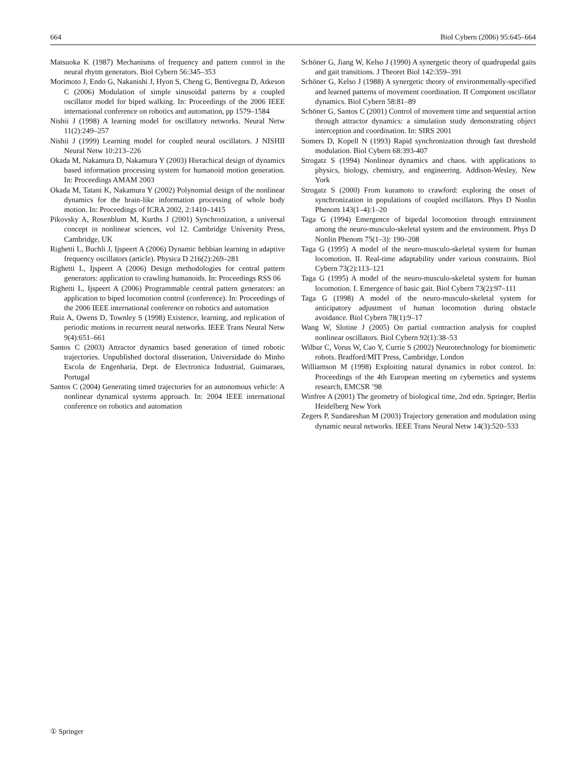664 Biol Cybern (2006) 95:645–664
Matsuoka K (1987) Mechanisms of frequency and pattern control in the neural rhytm generators. Biol Cybern 56:345–353
Morimoto J, Endo G, Nakanishi J, Hyon S, Cheng G, Bentivegna D, Atkeson C (2006) Modulation of simple sinusoidal patterns by a coupled oscillator model for biped walking. In: Proceedings of the 2006 IEEE international conference on robotics and automation, pp 1579–1584
Nishii J (1998) A learning model for oscillatory networks. Neural Netw 11(2):249–257
Nishii J (1999) Learning model for coupled neural oscillators. J NISHII Neural Netw 10:213–226
Okada M, Nakamura D, Nakamura Y (2003) Hierachical design of dynamics based information processing system for humanoid motion generation. In: Proceedings AMAM 2003
Okada M, Tatani K, Nakamura Y (2002) Polynomial design of the nonlinear dynamics for the brain-like information processing of whole body motion. In: Proceedings of ICRA 2002, 2:1410–1415
Pikovsky A, Rosenblum M, Kurths J (2001) Synchronization, a universal concept in nonlinear sciences, vol 12. Cambridge University Press, Cambridge, UK
Righetti L, Buchli J, Ijspeert A (2006) Dynamic hebbian learning in adaptive frequency oscillators (article). Physica D 216(2):269–281
Righetti L, Ijspeert A (2006) Design methodologies for central pattern generators: application to crawling humanoids. In: Proceedings RSS 06
Righetti L, Ijspeert A (2006) Programmable central pattern generators: an application to biped locomotion control (conference). In: Proceedings of the 2006 IEEE international conference on robotics and automation
Ruiz A, Owens D, Townley S (1998) Existence, learning, and replication of periodic motions in recurrent neural networks. IEEE Trans Neural Netw 9(4):651–661
Santos C (2003) Attractor dynamics based generation of timed robotic trajectories. Unpublished doctoral disseration, Universidade do Minho Escola de Engenharia, Dept. de Electronica Industrial, Guimaraes, Portugal
Santos C (2004) Generating timed trajectories for an autonomous vehicle: A nonlinear dynamical systems approach. In: 2004 IEEE international conference on robotics and automation
Schöner G, Jiang W, Kelso J (1990) A synergetic theory of quadrupedal gaits and gait transitions. J Theoret Biol 142:359–391
Schöner G, Kelso J (1988) A synergetic theory of environmentally-specified and learned patterns of movement coordination. II Component oscillator dynamics. Biol Cybern 58:81–89
Schöner G, Santos C (2001) Control of movement time and sequential action through attractor dynamics: a simulation study demonstrating object interception and coordination. In: SIRS 2001
Somers D, Kopell N (1993) Rapid synchronization through fast threshold modulation. Biol Cybern 68:393-407
Strogatz S (1994) Nonlinear dynamics and chaos. with applications to physics, biology, chemistry, and engineering. Addison-Wesley, New York
Strogatz S (2000) From kuramoto to crawford: exploring the onset of synchronization in populations of coupled oscillators. Phys D Nonlin Phenom 143(1–4):1–20
Taga G (1994) Emergence of bipedal locomotion through entrainment among the neuro-musculo-skeletal system and the environment. Phys D Nonlin Phenom 75(1–3): 190–208
Taga G (1995) A model of the neuro-musculo-skeletal system for human locomotion. II. Real-time adaptability under various constraints. Biol Cybern 73(2):113–121
Taga G (1995) A model of the neuro-musculo-skeletal system for human locomotion. I. Emergence of basic gait. Biol Cybern 73(2):97–111
Taga G (1998) A model of the neuro-musculo-skeletal system for anticipatory adjustment of human locomotion during obstacle avoidance. Biol Cybern 78(1):9–17
Wang W, Slotine J (2005) On partial contraction analysis for coupled nonlinear oscillators. Biol Cybern 92(1):38–53
Wilbur C, Vorus W, Cao Y, Currie S (2002) Neurotechnology for biomimetic robots. Bradford/MIT Press, Cambridge, London
Williamson M (1998) Exploiting natural dynamics in robot control. In: Proceedings of the 4th European meeting on cybernetics and systems research, EMCSR ’98
Winfree A (2001) The geometry of biological time, 2nd edn. Springer, Berlin Heidelberg New York
Zegers P, Sundareshan M (2003) Trajectory generation and modulation using dynamic neural networks. IEEE Trans Neural Netw 14(3):520–533
① Springer